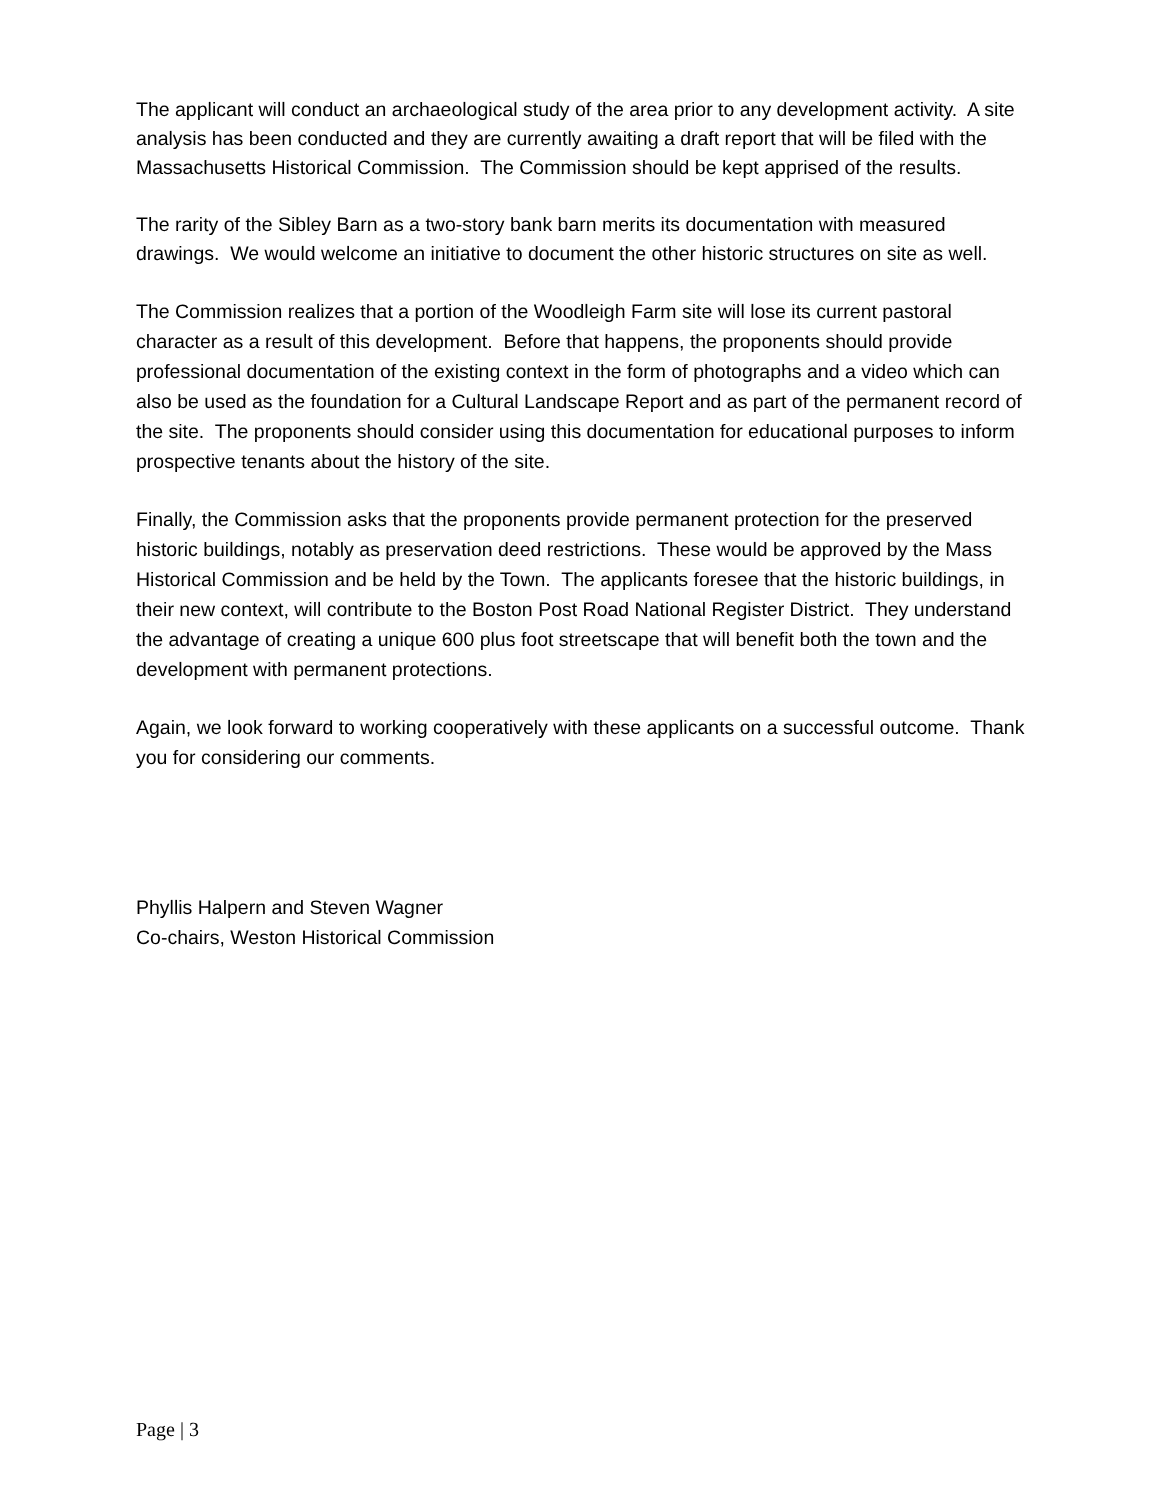The applicant will conduct an archaeological study of the area prior to any development activity. A site analysis has been conducted and they are currently awaiting a draft report that will be filed with the Massachusetts Historical Commission. The Commission should be kept apprised of the results.
The rarity of the Sibley Barn as a two-story bank barn merits its documentation with measured drawings. We would welcome an initiative to document the other historic structures on site as well.
The Commission realizes that a portion of the Woodleigh Farm site will lose its current pastoral character as a result of this development. Before that happens, the proponents should provide professional documentation of the existing context in the form of photographs and a video which can also be used as the foundation for a Cultural Landscape Report and as part of the permanent record of the site. The proponents should consider using this documentation for educational purposes to inform prospective tenants about the history of the site.
Finally, the Commission asks that the proponents provide permanent protection for the preserved historic buildings, notably as preservation deed restrictions. These would be approved by the Mass Historical Commission and be held by the Town. The applicants foresee that the historic buildings, in their new context, will contribute to the Boston Post Road National Register District. They understand the advantage of creating a unique 600 plus foot streetscape that will benefit both the town and the development with permanent protections.
Again, we look forward to working cooperatively with these applicants on a successful outcome. Thank you for considering our comments.
Phyllis Halpern and Steven Wagner
Co-chairs, Weston Historical Commission
Page | 3